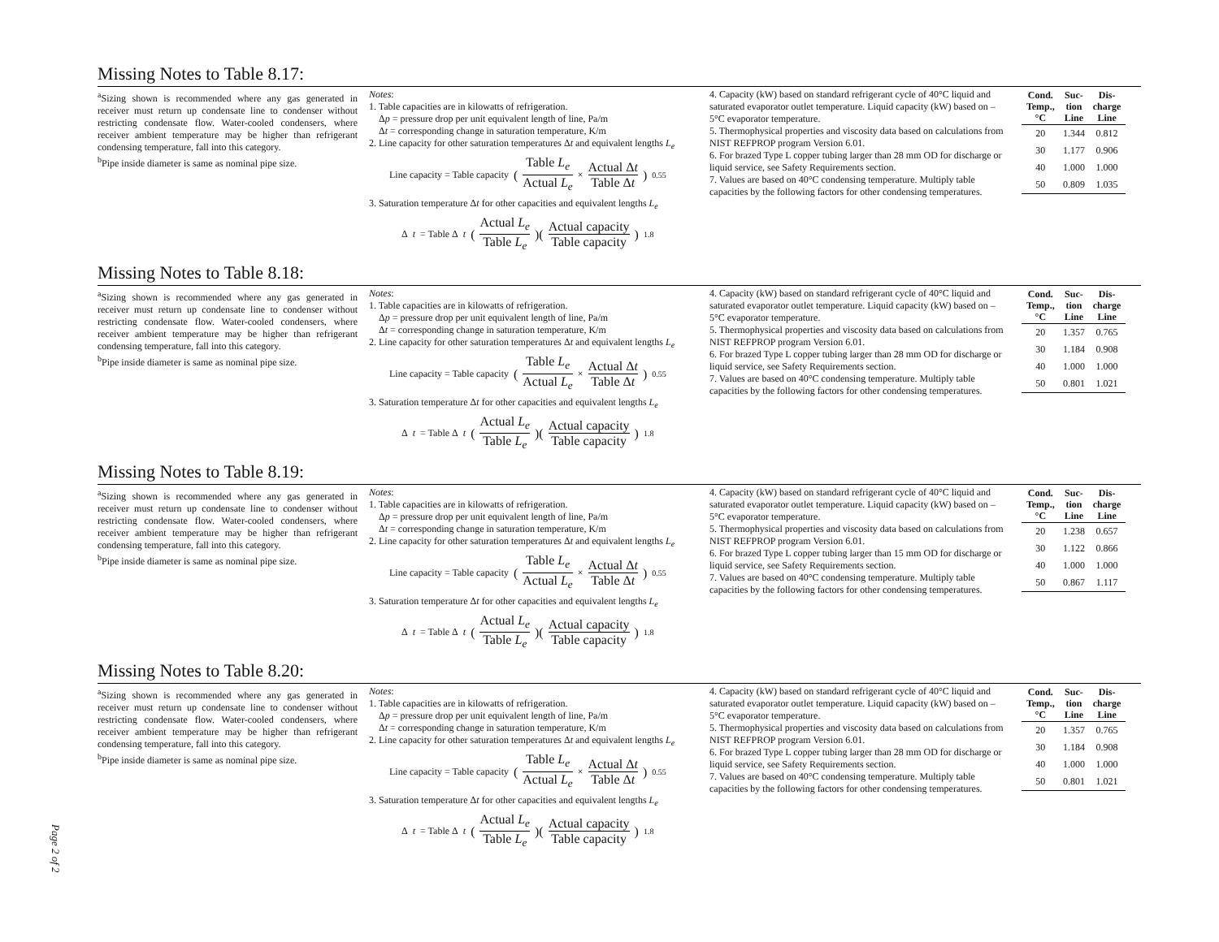Missing Notes to Table 8.17:
<sup>a</sup> Sizing shown is recommended where any gas generated in receiver must return up condensate line to condenser without restricting condensate flow. Water-cooled condensers, where receiver ambient temperature may be higher than refrigerant condensing temperature, fall into this category.
<sup>b</sup> Pipe inside diameter is same as nominal pipe size.
Notes:
1. Table capacities are in kilowatts of refrigeration.
Δp = pressure drop per unit equivalent length of line, Pa/m
Δt = corresponding change in saturation temperature, K/m
2. Line capacity for other saturation temperatures Δt and equivalent lengths L<sub>e</sub>
Line capacity = Table capacity (Table L<sub>e</sub> Actual L<sub>e</sub> × Actual Δt Table Δt)<sup>0.55</sup>
3. Saturation temperature Δt for other capacities and equivalent lengths L<sub>e</sub>
Δ t = Table Δ t (Actual L<sub>e</sub> Table L<sub>e</sub>)(Actual capacity Table capacity)<sup>1.8</sup>
4. Capacity (kW) based on standard refrigerant cycle of 40°C liquid and saturated evaporator outlet temperature. Liquid capacity (kW) based on –5°C evaporator temperature.
5. Thermophysical properties and viscosity data based on calculations from NIST REFPROP program Version 6.01.
6. For brazed Type L copper tubing larger than 28 mm OD for discharge or liquid service, see Safety Requirements section.
7. Values are based on 40°C condensing temperature. Multiply table capacities by the following factors for other condensing temperatures.
| Cond. Temp., °C | Suc-tion Line | Dis-charge Line |
| --- | --- | --- |
| 20 | 1.344 | 0.812 |
| 30 | 1.177 | 0.906 |
| 40 | 1.000 | 1.000 |
| 50 | 0.809 | 1.035 |
Missing Notes to Table 8.18:
<sup>a</sup> Sizing shown is recommended where any gas generated in receiver must return up condensate line to condenser without restricting condensate flow. Water-cooled condensers, where receiver ambient temperature may be higher than refrigerant condensing temperature, fall into this category.
<sup>b</sup> Pipe inside diameter is same as nominal pipe size.
Notes:
1. Table capacities are in kilowatts of refrigeration.
Δp = pressure drop per unit equivalent length of line, Pa/m
Δt = corresponding change in saturation temperature, K/m
2. Line capacity for other saturation temperatures Δt and equivalent lengths L<sub>e</sub>
Line capacity = Table capacity (Table L<sub>e</sub> Actual L<sub>e</sub> × Actual Δt Table Δt)<sup>0.55</sup>
3. Saturation temperature Δt for other capacities and equivalent lengths L<sub>e</sub>
Δ t = Table Δ t (Actual L<sub>e</sub> Table L<sub>e</sub>)(Actual capacity Table capacity)<sup>1.8</sup>
4. Capacity (kW) based on standard refrigerant cycle of 40°C liquid and saturated evaporator outlet temperature. Liquid capacity (kW) based on –5°C evaporator temperature.
5. Thermophysical properties and viscosity data based on calculations from NIST REFPROP program Version 6.01.
6. For brazed Type L copper tubing larger than 28 mm OD for discharge or liquid service, see Safety Requirements section.
7. Values are based on 40°C condensing temperature. Multiply table capacities by the following factors for other condensing temperatures.
| Cond. Temp., °C | Suc-tion Line | Dis-charge Line |
| --- | --- | --- |
| 20 | 1.357 | 0.765 |
| 30 | 1.184 | 0.908 |
| 40 | 1.000 | 1.000 |
| 50 | 0.801 | 1.021 |
Missing Notes to Table 8.19:
<sup>a</sup> Sizing shown is recommended where any gas generated in receiver must return up condensate line to condenser without restricting condensate flow. Water-cooled condensers, where receiver ambient temperature may be higher than refrigerant condensing temperature, fall into this category.
<sup>b</sup> Pipe inside diameter is same as nominal pipe size.
Notes:
1. Table capacities are in kilowatts of refrigeration.
Δp = pressure drop per unit equivalent length of line, Pa/m
Δt = corresponding change in saturation temperature, K/m
2. Line capacity for other saturation temperatures Δt and equivalent lengths L<sub>e</sub>
Line capacity = Table capacity (Table L<sub>e</sub> Actual L<sub>e</sub> × Actual Δt Table Δt)<sup>0.55</sup>
3. Saturation temperature Δt for other capacities and equivalent lengths L<sub>e</sub>
Δ t = Table Δ t (Actual L<sub>e</sub> Table L<sub>e</sub>)(Actual capacity Table capacity)<sup>1.8</sup>
4. Capacity (kW) based on standard refrigerant cycle of 40°C liquid and saturated evaporator outlet temperature. Liquid capacity (kW) based on –5°C evaporator temperature.
5. Thermophysical properties and viscosity data based on calculations from NIST REFPROP program Version 6.01.
6. For brazed Type L copper tubing larger than 15 mm OD for discharge or liquid service, see Safety Requirements section.
7. Values are based on 40°C condensing temperature. Multiply table capacities by the following factors for other condensing temperatures.
| Cond. Temp., °C | Suc-tion Line | Dis-charge Line |
| --- | --- | --- |
| 20 | 1.238 | 0.657 |
| 30 | 1.122 | 0.866 |
| 40 | 1.000 | 1.000 |
| 50 | 0.867 | 1.117 |
Missing Notes to Table 8.20:
<sup>a</sup> Sizing shown is recommended where any gas generated in receiver must return up condensate line to condenser without restricting condensate flow. Water-cooled condensers, where receiver ambient temperature may be higher than refrigerant condensing temperature, fall into this category.
<sup>b</sup> Pipe inside diameter is same as nominal pipe size.
Notes:
1. Table capacities are in kilowatts of refrigeration.
Δp = pressure drop per unit equivalent length of line, Pa/m
Δt = corresponding change in saturation temperature, K/m
2. Line capacity for other saturation temperatures Δt and equivalent lengths L<sub>e</sub>
Line capacity = Table capacity (Table L<sub>e</sub> Actual L<sub>e</sub> × Actual Δt Table Δt)<sup>0.55</sup>
3. Saturation temperature Δt for other capacities and equivalent lengths L<sub>e</sub>
Δ t = Table Δ t (Actual L<sub>e</sub> Table L<sub>e</sub>)(Actual capacity Table capacity)<sup>1.8</sup>
4. Capacity (kW) based on standard refrigerant cycle of 40°C liquid and saturated evaporator outlet temperature. Liquid capacity (kW) based on –5°C evaporator temperature.
5. Thermophysical properties and viscosity data based on calculations from NIST REFPROP program Version 6.01.
6. For brazed Type L copper tubing larger than 28 mm OD for discharge or liquid service, see Safety Requirements section.
7. Values are based on 40°C condensing temperature. Multiply table capacities by the following factors for other condensing temperatures.
| Cond. Temp., °C | Suc-tion Line | Dis-charge Line |
| --- | --- | --- |
| 20 | 1.357 | 0.765 |
| 30 | 1.184 | 0.908 |
| 40 | 1.000 | 1.000 |
| 50 | 0.801 | 1.021 |
Page 2 of 2